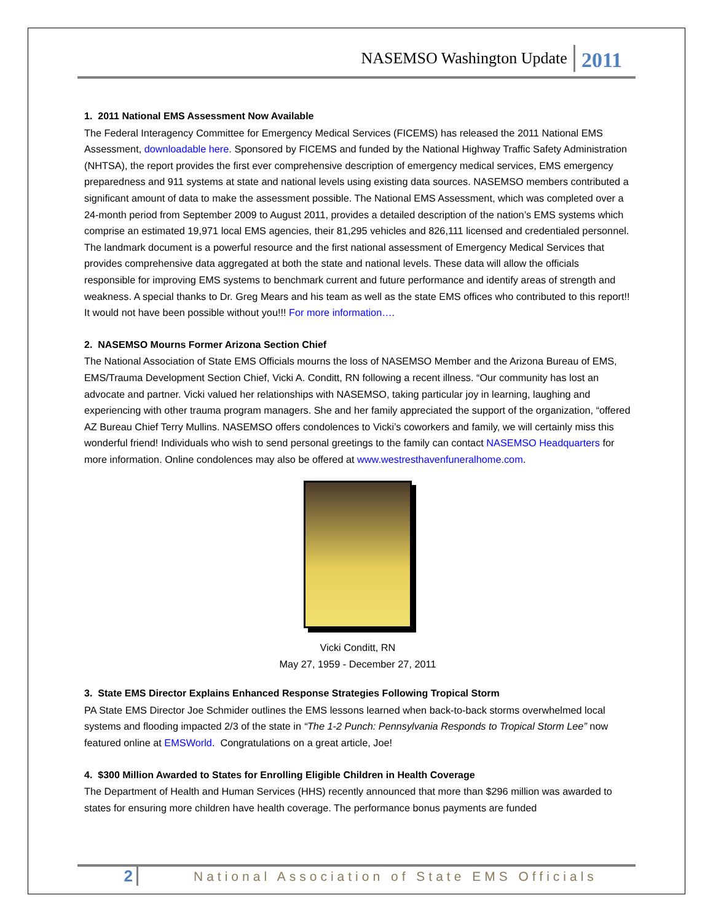NASEMSO Washington Update 2011
1. 2011 National EMS Assessment Now Available
The Federal Interagency Committee for Emergency Medical Services (FICEMS) has released the 2011 National EMS Assessment, downloadable here. Sponsored by FICEMS and funded by the National Highway Traffic Safety Administration (NHTSA), the report provides the first ever comprehensive description of emergency medical services, EMS emergency preparedness and 911 systems at state and national levels using existing data sources. NASEMSO members contributed a significant amount of data to make the assessment possible. The National EMS Assessment, which was completed over a 24-month period from September 2009 to August 2011, provides a detailed description of the nation’s EMS systems which comprise an estimated 19,971 local EMS agencies, their 81,295 vehicles and 826,111 licensed and credentialed personnel. The landmark document is a powerful resource and the first national assessment of Emergency Medical Services that provides comprehensive data aggregated at both the state and national levels. These data will allow the officials responsible for improving EMS systems to benchmark current and future performance and identify areas of strength and weakness. A special thanks to Dr. Greg Mears and his team as well as the state EMS offices who contributed to this report!! It would not have been possible without you!!! For more information….
2. NASEMSO Mourns Former Arizona Section Chief
The National Association of State EMS Officials mourns the loss of NASEMSO Member and the Arizona Bureau of EMS, EMS/Trauma Development Section Chief, Vicki A. Conditt, RN following a recent illness. “Our community has lost an advocate and partner. Vicki valued her relationships with NASEMSO, taking particular joy in learning, laughing and experiencing with other trauma program managers. She and her family appreciated the support of the organization, “offered AZ Bureau Chief Terry Mullins. NASEMSO offers condolences to Vicki’s coworkers and family, we will certainly miss this wonderful friend! Individuals who wish to send personal greetings to the family can contact NASEMSO Headquarters for more information. Online condolences may also be offered at www.westresthavenfuneralhome.com.
Vicki Conditt, RN
May 27, 1959 - December 27, 2011
3. State EMS Director Explains Enhanced Response Strategies Following Tropical Storm
PA State EMS Director Joe Schmider outlines the EMS lessons learned when back-to-back storms overwhelmed local systems and flooding impacted 2/3 of the state in “The 1-2 Punch: Pennsylvania Responds to Tropical Storm Lee” now featured online at EMSWorld. Congratulations on a great article, Joe!
4. $300 Million Awarded to States for Enrolling Eligible Children in Health Coverage
The Department of Health and Human Services (HHS) recently announced that more than $296 million was awarded to states for ensuring more children have health coverage. The performance bonus payments are funded
2 National Association of State EMS Officials